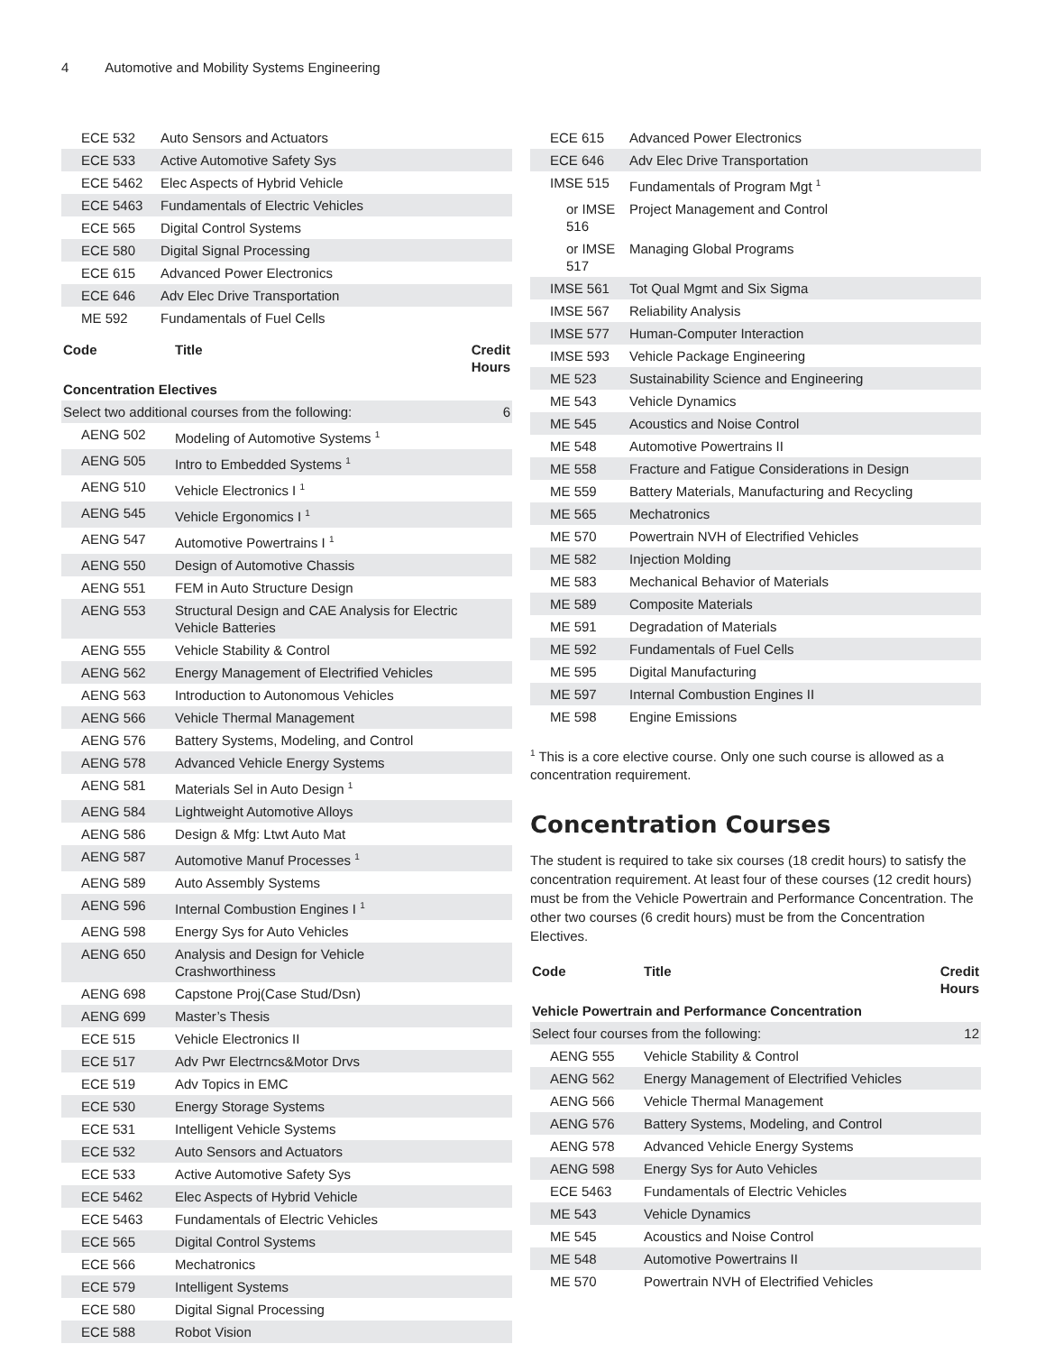4 Automotive and Mobility Systems Engineering
| ECE 532 | Auto Sensors and Actuators | |
| ECE 533 | Active Automotive Safety Sys | |
| ECE 5462 | Elec Aspects of Hybrid Vehicle | |
| ECE 5463 | Fundamentals of Electric Vehicles | |
| ECE 565 | Digital Control Systems | |
| ECE 580 | Digital Signal Processing | |
| ECE 615 | Advanced Power Electronics | |
| ECE 646 | Adv Elec Drive Transportation | |
| ME 592 | Fundamentals of Fuel Cells | |
| Code | Title | Credit Hours |
| --- | --- | --- |
| Concentration Electives | | |
| Select two additional courses from the following: | | 6 |
| AENG 502 | Modeling of Automotive Systems <sup>1</sup> | |
| AENG 505 | Intro to Embedded Systems <sup>1</sup> | |
| AENG 510 | Vehicle Electronics I <sup>1</sup> | |
| AENG 545 | Vehicle Ergonomics I <sup>1</sup> | |
| AENG 547 | Automotive Powertrains I <sup>1</sup> | |
| AENG 550 | Design of Automotive Chassis | |
| AENG 551 | FEM in Auto Structure Design | |
| AENG 553 | Structural Design and CAE Analysis for Electric Vehicle Batteries | |
| AENG 555 | Vehicle Stability & Control | |
| AENG 562 | Energy Management of Electrified Vehicles | |
| AENG 563 | Introduction to Autonomous Vehicles | |
| AENG 566 | Vehicle Thermal Management | |
| AENG 576 | Battery Systems, Modeling, and Control | |
| AENG 578 | Advanced Vehicle Energy Systems | |
| AENG 581 | Materials Sel in Auto Design <sup>1</sup> | |
| AENG 584 | Lightweight Automotive Alloys | |
| AENG 586 | Design & Mfg: Ltwt Auto Mat | |
| AENG 587 | Automotive Manuf Processes <sup>1</sup> | |
| AENG 589 | Auto Assembly Systems | |
| AENG 596 | Internal Combustion Engines I <sup>1</sup> | |
| AENG 598 | Energy Sys for Auto Vehicles | |
| AENG 650 | Analysis and Design for Vehicle Crashworthiness | |
| AENG 698 | Capstone Proj(Case Stud/Dsn) | |
| AENG 699 | Master’s Thesis | |
| ECE 515 | Vehicle Electronics II | |
| ECE 517 | Adv Pwr Electrncs&Motor Drvs | |
| ECE 519 | Adv Topics in EMC | |
| ECE 530 | Energy Storage Systems | |
| ECE 531 | Intelligent Vehicle Systems | |
| ECE 532 | Auto Sensors and Actuators | |
| ECE 533 | Active Automotive Safety Sys | |
| ECE 5462 | Elec Aspects of Hybrid Vehicle | |
| ECE 5463 | Fundamentals of Electric Vehicles | |
| ECE 565 | Digital Control Systems | |
| ECE 566 | Mechatronics | |
| ECE 579 | Intelligent Systems | |
| ECE 580 | Digital Signal Processing | |
| ECE 588 | Robot Vision | |
| ECE 615 | Advanced Power Electronics |
| ECE 646 | Adv Elec Drive Transportation |
| IMSE 515 | Fundamentals of Program Mgt <sup>1</sup> |
| or IMSE 516 | Project Management and Control |
| or IMSE 517 | Managing Global Programs |
| IMSE 561 | Tot Qual Mgmt and Six Sigma |
| IMSE 567 | Reliability Analysis |
| IMSE 577 | Human-Computer Interaction |
| IMSE 593 | Vehicle Package Engineering |
| ME 523 | Sustainability Science and Engineering |
| ME 543 | Vehicle Dynamics |
| ME 545 | Acoustics and Noise Control |
| ME 548 | Automotive Powertrains II |
| ME 558 | Fracture and Fatigue Considerations in Design |
| ME 559 | Battery Materials, Manufacturing and Recycling |
| ME 565 | Mechatronics |
| ME 570 | Powertrain NVH of Electrified Vehicles |
| ME 582 | Injection Molding |
| ME 583 | Mechanical Behavior of Materials |
| ME 589 | Composite Materials |
| ME 591 | Degradation of Materials |
| ME 592 | Fundamentals of Fuel Cells |
| ME 595 | Digital Manufacturing |
| ME 597 | Internal Combustion Engines II |
| ME 598 | Engine Emissions |
<sup>1</sup> This is a core elective course. Only one such course is allowed as a concentration requirement.
Concentration Courses
The student is required to take six courses (18 credit hours) to satisfy the concentration requirement. At least four of these courses (12 credit hours) must be from the Vehicle Powertrain and Performance Concentration. The other two courses (6 credit hours) must be from the Concentration Electives.
| Code | Title | Credit Hours |
| --- | --- | --- |
| Vehicle Powertrain and Performance Concentration | | |
| Select four courses from the following: | | 12 |
| AENG 555 | Vehicle Stability & Control | |
| AENG 562 | Energy Management of Electrified Vehicles | |
| AENG 566 | Vehicle Thermal Management | |
| AENG 576 | Battery Systems, Modeling, and Control | |
| AENG 578 | Advanced Vehicle Energy Systems | |
| AENG 598 | Energy Sys for Auto Vehicles | |
| ECE 5463 | Fundamentals of Electric Vehicles | |
| ME 543 | Vehicle Dynamics | |
| ME 545 | Acoustics and Noise Control | |
| ME 548 | Automotive Powertrains II | |
| ME 570 | Powertrain NVH of Electrified Vehicles | |